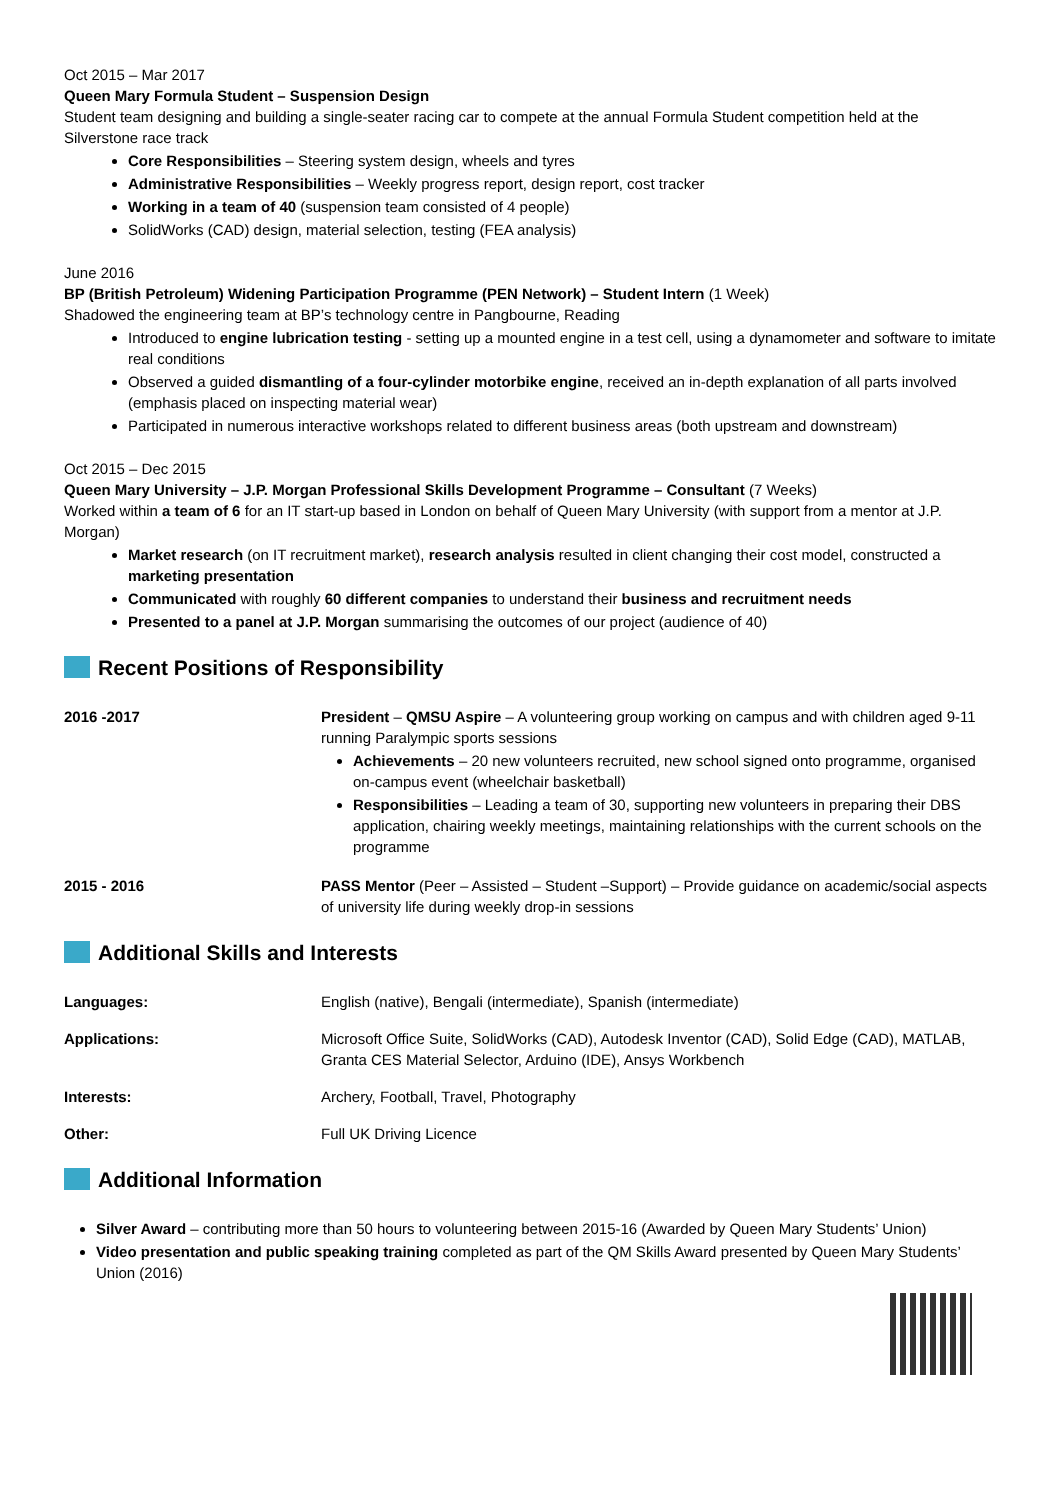Oct 2015 – Mar 2017
Queen Mary Formula Student – Suspension Design
Student team designing and building a single-seater racing car to compete at the annual Formula Student competition held at the Silverstone race track
Core Responsibilities – Steering system design, wheels and tyres
Administrative Responsibilities – Weekly progress report, design report, cost tracker
Working in a team of 40 (suspension team consisted of 4 people)
SolidWorks (CAD) design, material selection, testing (FEA analysis)
June 2016
BP (British Petroleum) Widening Participation Programme (PEN Network) – Student Intern (1 Week)
Shadowed the engineering team at BP’s technology centre in Pangbourne, Reading
Introduced to engine lubrication testing - setting up a mounted engine in a test cell, using a dynamometer and software to imitate real conditions
Observed a guided dismantling of a four-cylinder motorbike engine, received an in-depth explanation of all parts involved (emphasis placed on inspecting material wear)
Participated in numerous interactive workshops related to different business areas (both upstream and downstream)
Oct 2015 – Dec 2015
Queen Mary University – J.P. Morgan Professional Skills Development Programme – Consultant (7 Weeks)
Worked within a team of 6 for an IT start-up based in London on behalf of Queen Mary University (with support from a mentor at J.P. Morgan)
Market research (on IT recruitment market), research analysis resulted in client changing their cost model, constructed a marketing presentation
Communicated with roughly 60 different companies to understand their business and recruitment needs
Presented to a panel at J.P. Morgan summarising the outcomes of our project (audience of 40)
Recent Positions of Responsibility
2016 -2017 President – QMSU Aspire – A volunteering group working on campus and with children aged 9-11 running Paralympic sports sessions
Achievements – 20 new volunteers recruited, new school signed onto programme, organised on-campus event (wheelchair basketball)
Responsibilities – Leading a team of 30, supporting new volunteers in preparing their DBS application, chairing weekly meetings, maintaining relationships with the current schools on the programme
2015 - 2016 PASS Mentor (Peer – Assisted – Student –Support) – Provide guidance on academic/social aspects of university life during weekly drop-in sessions
Additional Skills and Interests
Languages: English (native), Bengali (intermediate), Spanish (intermediate)
Applications: Microsoft Office Suite, SolidWorks (CAD), Autodesk Inventor (CAD), Solid Edge (CAD), MATLAB, Granta CES Material Selector, Arduino (IDE), Ansys Workbench
Interests: Archery, Football, Travel, Photography
Other: Full UK Driving Licence
Additional Information
Silver Award – contributing more than 50 hours to volunteering between 2015-16 (Awarded by Queen Mary Students’ Union)
Video presentation and public speaking training completed as part of the QM Skills Award presented by Queen Mary Students’ Union (2016)